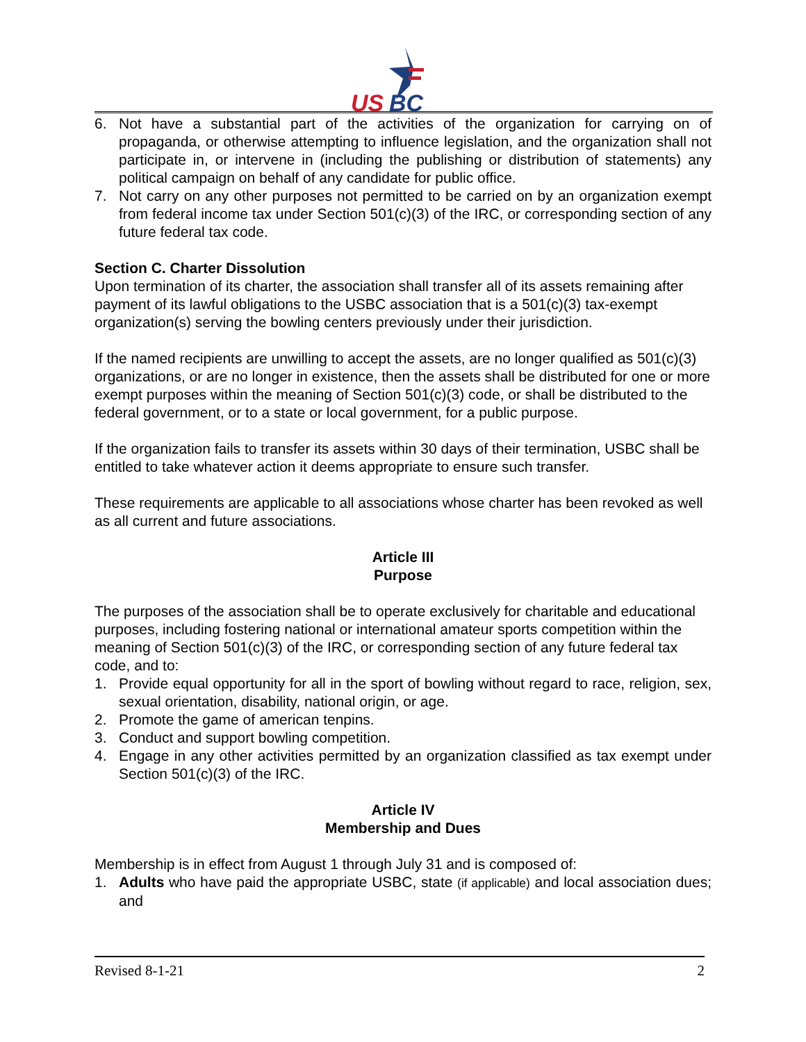US
BC
6. Not have a substantial part of the activities of the organization for carrying on of propaganda, or otherwise attempting to influence legislation, and the organization shall not participate in, or intervene in (including the publishing or distribution of statements) any political campaign on behalf of any candidate for public office.
7. Not carry on any other purposes not permitted to be carried on by an organization exempt from federal income tax under Section 501(c)(3) of the IRC, or corresponding section of any future federal tax code.
Section C. Charter Dissolution
Upon termination of its charter, the association shall transfer all of its assets remaining after payment of its lawful obligations to the USBC association that is a 501(c)(3) tax-exempt organization(s) serving the bowling centers previously under their jurisdiction.
If the named recipients are unwilling to accept the assets, are no longer qualified as 501(c)(3) organizations, or are no longer in existence, then the assets shall be distributed for one or more exempt purposes within the meaning of Section 501(c)(3) code, or shall be distributed to the federal government, or to a state or local government, for a public purpose.
If the organization fails to transfer its assets within 30 days of their termination, USBC shall be entitled to take whatever action it deems appropriate to ensure such transfer.
These requirements are applicable to all associations whose charter has been revoked as well as all current and future associations.
Article III
Purpose
The purposes of the association shall be to operate exclusively for charitable and educational purposes, including fostering national or international amateur sports competition within the meaning of Section 501(c)(3) of the IRC, or corresponding section of any future federal tax code, and to:
1. Provide equal opportunity for all in the sport of bowling without regard to race, religion, sex, sexual orientation, disability, national origin, or age.
2. Promote the game of american tenpins.
3. Conduct and support bowling competition.
4. Engage in any other activities permitted by an organization classified as tax exempt under Section 501(c)(3) of the IRC.
Article IV
Membership and Dues
Membership is in effect from August 1 through July 31 and is composed of:
1. Adults who have paid the appropriate USBC, state (if applicable) and local association dues; and
Revised 8-1-21 2